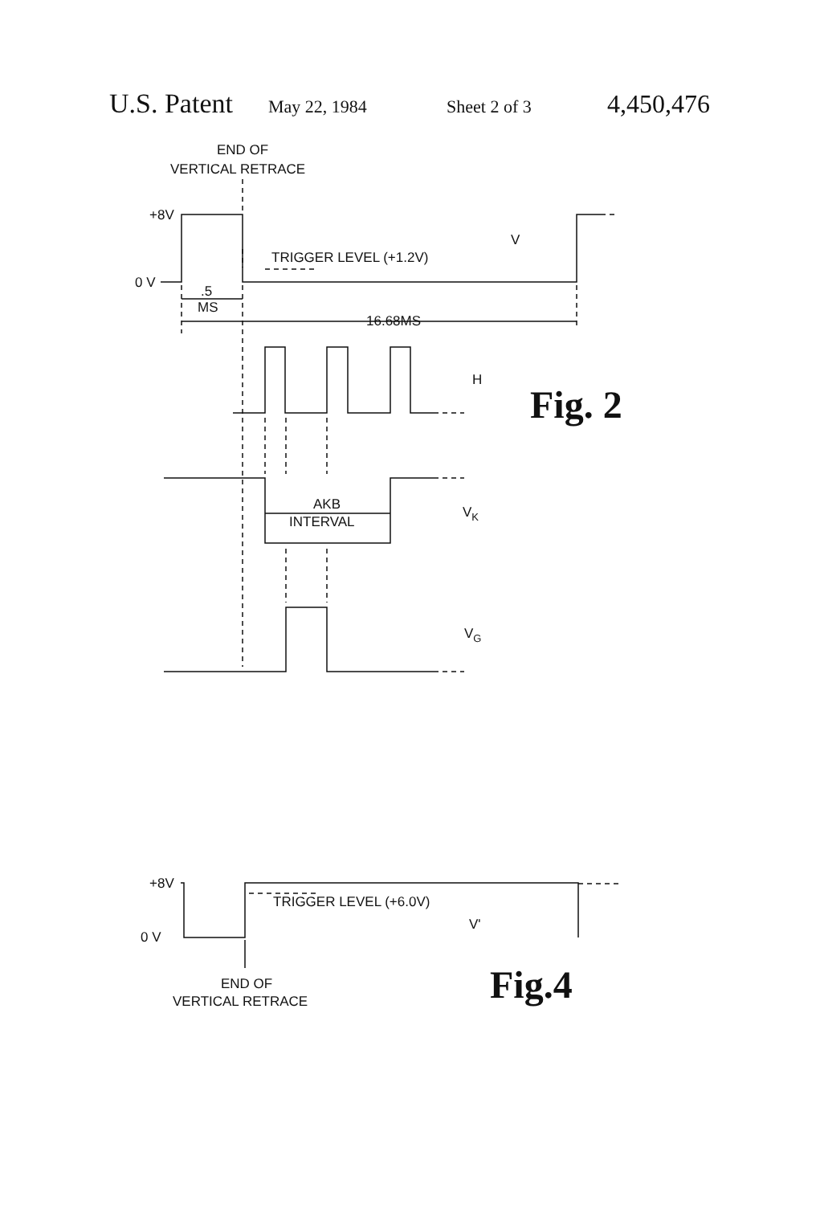U.S. Patent May 22, 1984 Sheet 2 of 3 4,450,476
END OF
VERTICAL RETRACE
+8V
0 V
TRIGGER LEVEL (+1.2V)
V
.5
MS
16.68MS
H
Fig. 2
AKB
INTERVAL
VK
VG
+8V
0 V
TRIGGER LEVEL (+6.0V)
V'
END OF
VERTICAL RETRACE
Fig.4